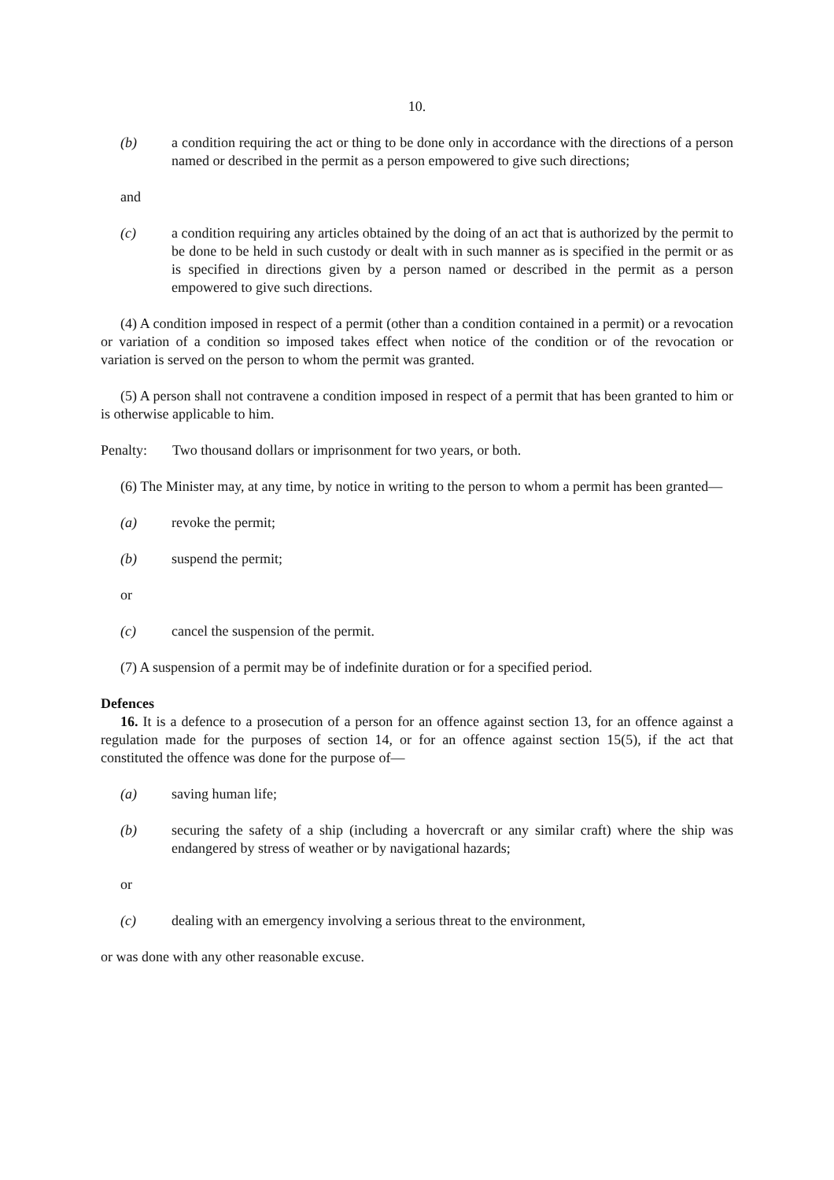10.
(b) a condition requiring the act or thing to be done only in accordance with the directions of a person named or described in the permit as a person empowered to give such directions;
and
(c) a condition requiring any articles obtained by the doing of an act that is authorized by the permit to be done to be held in such custody or dealt with in such manner as is specified in the permit or as is specified in directions given by a person named or described in the permit as a person empowered to give such directions.
(4) A condition imposed in respect of a permit (other than a condition contained in a permit) or a revocation or variation of a condition so imposed takes effect when notice of the condition or of the revocation or variation is served on the person to whom the permit was granted.
(5) A person shall not contravene a condition imposed in respect of a permit that has been granted to him or is otherwise applicable to him.
Penalty: Two thousand dollars or imprisonment for two years, or both.
(6) The Minister may, at any time, by notice in writing to the person to whom a permit has been granted—
(a) revoke the permit;
(b) suspend the permit;
or
(c) cancel the suspension of the permit.
(7) A suspension of a permit may be of indefinite duration or for a specified period.
Defences
16. It is a defence to a prosecution of a person for an offence against section 13, for an offence against a regulation made for the purposes of section 14, or for an offence against section 15(5), if the act that constituted the offence was done for the purpose of—
(a) saving human life;
(b) securing the safety of a ship (including a hovercraft or any similar craft) where the ship was endangered by stress of weather or by navigational hazards;
or
(c) dealing with an emergency involving a serious threat to the environment,
or was done with any other reasonable excuse.